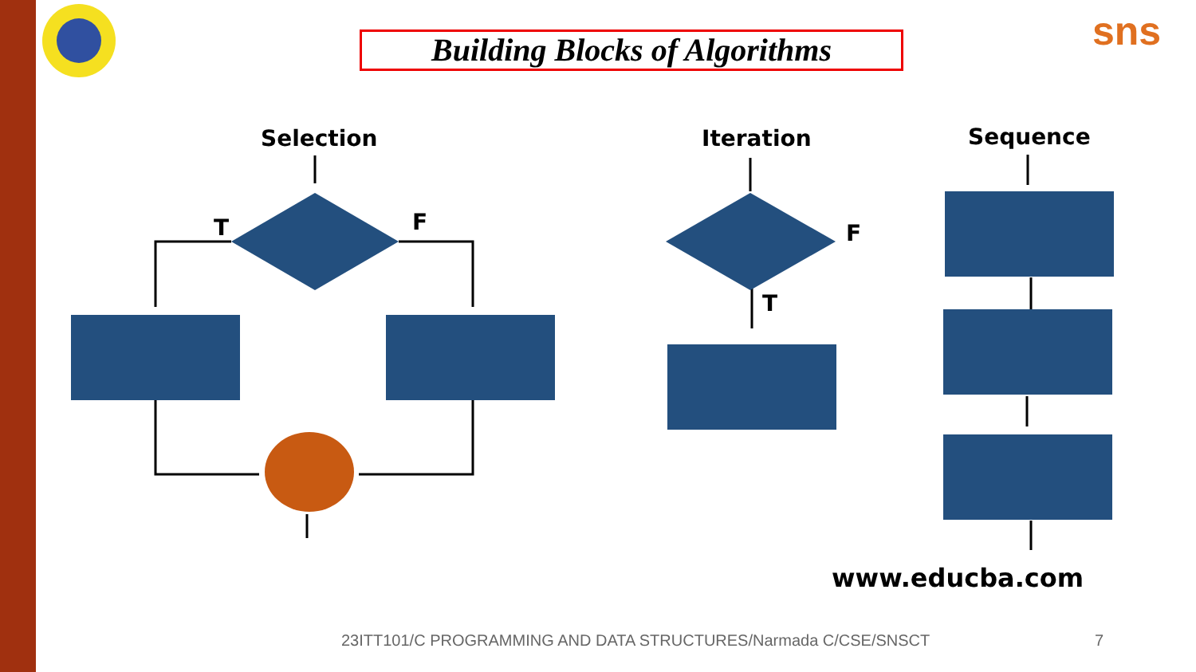Building Blocks of Algorithms
sns
Selection
Iteration
Sequence
T
F
F
T
www.educba.com
23ITT101/C PROGRAMMING AND DATA STRUCTURES/Narmada C/CSE/SNSCT
7